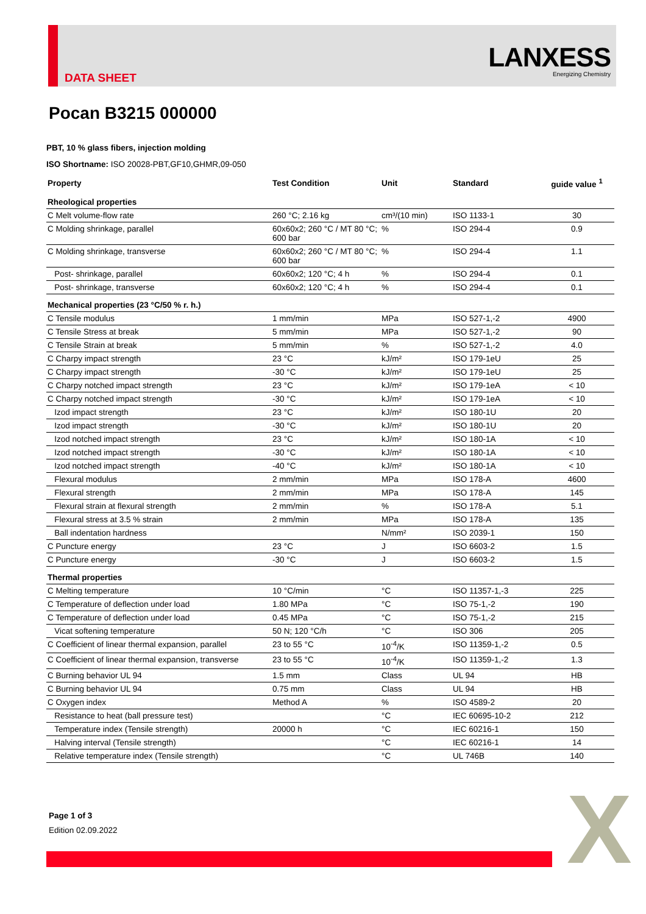DATA SHEET
LANXESS
Energizing Chemistry
Pocan B3215 000000
PBT, 10 % glass fibers, injection molding
ISO Shortname: ISO 20028-PBT,GF10,GHMR,09-050
| Property | Test Condition | Unit | Standard | guide value <sup>1</sup> |
| --- | --- | --- | --- | --- |
| Rheological properties | | | | |
| C Melt volume-flow rate | 260 °C; 2.16 kg | cm³/(10 min) | ISO 1133-1 | 30 |
| C Molding shrinkage, parallel | 60x60x2; 260 °C / MT 80 °C; 600 bar | % | ISO 294-4 | 0.9 |
| C Molding shrinkage, transverse | 60x60x2; 260 °C / MT 80 °C; 600 bar | % | ISO 294-4 | 1.1 |
| Post- shrinkage, parallel | 60x60x2; 120 °C; 4 h | % | ISO 294-4 | 0.1 |
| Post- shrinkage, transverse | 60x60x2; 120 °C; 4 h | % | ISO 294-4 | 0.1 |
| Mechanical properties (23 °C/50 % r. h.) | | | | |
| C Tensile modulus | 1 mm/min | MPa | ISO 527-1,-2 | 4900 |
| C Tensile Stress at break | 5 mm/min | MPa | ISO 527-1,-2 | 90 |
| C Tensile Strain at break | 5 mm/min | % | ISO 527-1,-2 | 4.0 |
| C Charpy impact strength | 23 °C | kJ/m² | ISO 179-1eU | 25 |
| C Charpy impact strength | -30 °C | kJ/m² | ISO 179-1eU | 25 |
| C Charpy notched impact strength | 23 °C | kJ/m² | ISO 179-1eA | < 10 |
| C Charpy notched impact strength | -30 °C | kJ/m² | ISO 179-1eA | < 10 |
| Izod impact strength | 23 °C | kJ/m² | ISO 180-1U | 20 |
| Izod impact strength | -30 °C | kJ/m² | ISO 180-1U | 20 |
| Izod notched impact strength | 23 °C | kJ/m² | ISO 180-1A | < 10 |
| Izod notched impact strength | -30 °C | kJ/m² | ISO 180-1A | < 10 |
| Izod notched impact strength | -40 °C | kJ/m² | ISO 180-1A | < 10 |
| Flexural modulus | 2 mm/min | MPa | ISO 178-A | 4600 |
| Flexural strength | 2 mm/min | MPa | ISO 178-A | 145 |
| Flexural strain at flexural strength | 2 mm/min | % | ISO 178-A | 5.1 |
| Flexural stress at 3.5 % strain | 2 mm/min | MPa | ISO 178-A | 135 |
| Ball indentation hardness | | N/mm² | ISO 2039-1 | 150 |
| C Puncture energy | 23 °C | J | ISO 6603-2 | 1.5 |
| C Puncture energy | -30 °C | J | ISO 6603-2 | 1.5 |
| Thermal properties | | | | |
| C Melting temperature | 10 °C/min | °C | ISO 11357-1,-3 | 225 |
| C Temperature of deflection under load | 1.80 MPa | °C | ISO 75-1,-2 | 190 |
| C Temperature of deflection under load | 0.45 MPa | °C | ISO 75-1,-2 | 215 |
| Vicat softening temperature | 50 N; 120 °C/h | °C | ISO 306 | 205 |
| C Coefficient of linear thermal expansion, parallel | 23 to 55 °C | 10<sup>-4</sup>/K | ISO 11359-1,-2 | 0.5 |
| C Coefficient of linear thermal expansion, transverse | 23 to 55 °C | 10<sup>-4</sup>/K | ISO 11359-1,-2 | 1.3 |
| C Burning behavior UL 94 | 1.5 mm | Class | UL 94 | HB |
| C Burning behavior UL 94 | 0.75 mm | Class | UL 94 | HB |
| C Oxygen index | Method A | % | ISO 4589-2 | 20 |
| Resistance to heat (ball pressure test) | | °C | IEC 60695-10-2 | 212 |
| Temperature index (Tensile strength) | 20000 h | °C | IEC 60216-1 | 150 |
| Halving interval (Tensile strength) | | °C | IEC 60216-1 | 14 |
| Relative temperature index (Tensile strength) | | °C | UL 746B | 140 |
Page 1 of 3
Edition 02.09.2022
X